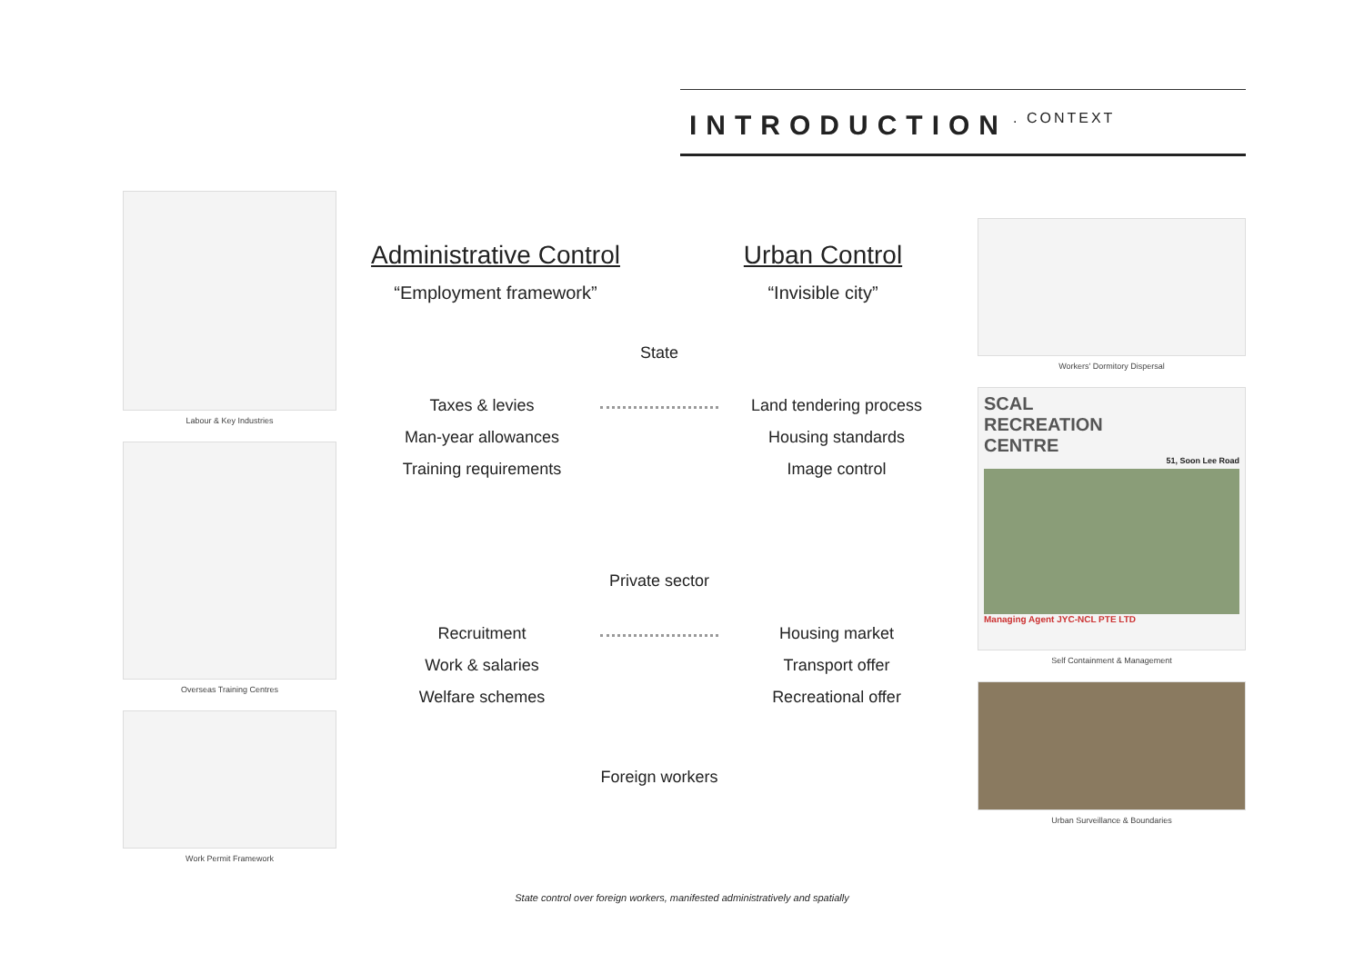INTRODUCTION
. CONTEXT
Labour & Key Industries
Overseas Training Centres
Work Permit Framework
Administrative Control
“Employment framework”
Urban Control
“Invisible city”
State
Taxes & levies
Man-year allowances
Training requirements
Land tendering process
Housing standards
Image control
Private sector
Recruitment
Work & salaries
Welfare schemes
Housing market
Transport offer
Recreational offer
Foreign workers
Workers' Dormitory Dispersal
SCAL
RECREATION
CENTRE
51, Soon Lee Road
Managing Agent JYC-NCL PTE LTD
Self Containment & Management
Urban Surveillance & Boundaries
State control over foreign workers, manifested administratively and spatially